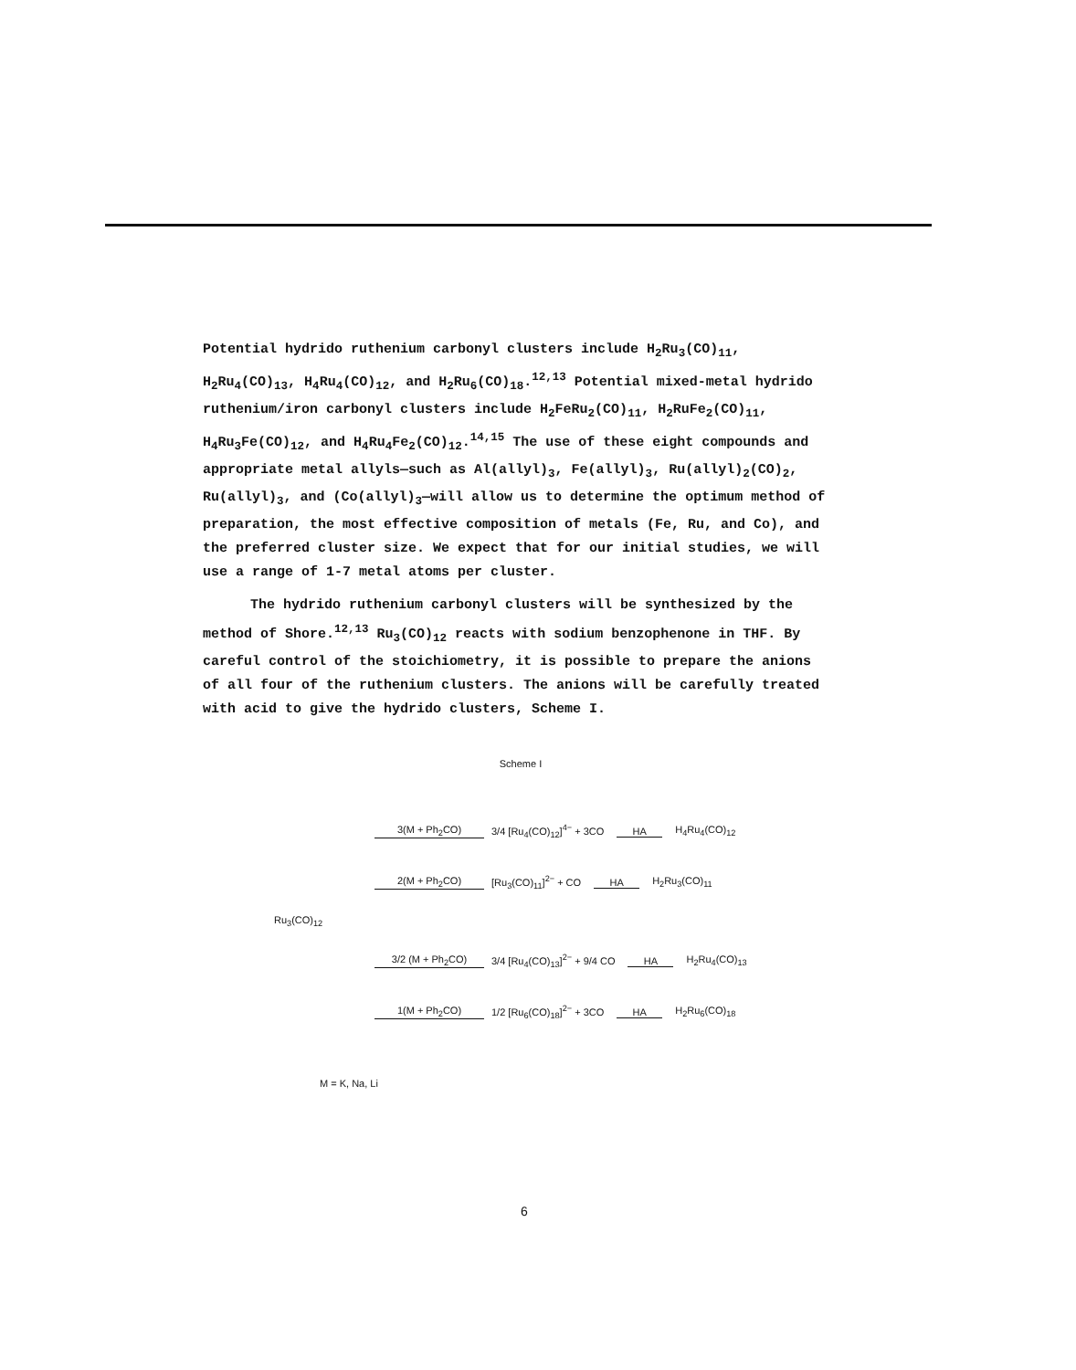Potential hydrido ruthenium carbonyl clusters include H<sub>2</sub>Ru<sub>3</sub>(CO)<sub>11</sub>, H<sub>2</sub>Ru<sub>4</sub>(CO)<sub>13</sub>, H<sub>4</sub>Ru<sub>4</sub>(CO)<sub>12</sub>, and H<sub>2</sub>Ru<sub>6</sub>(CO)<sub>18</sub>.<sup>12,13</sup> Potential mixed-metal hydrido ruthenium/iron carbonyl clusters include H<sub>2</sub>FeRu<sub>2</sub>(CO)<sub>11</sub>, H<sub>2</sub>RuFe<sub>2</sub>(CO)<sub>11</sub>, H<sub>4</sub>Ru<sub>3</sub>Fe(CO)<sub>12</sub>, and H<sub>4</sub>Ru<sub>4</sub>Fe<sub>2</sub>(CO)<sub>12</sub>.<sup>14,15</sup> The use of these eight compounds and appropriate metal allyls—such as Al(allyl)<sub>3</sub>, Fe(allyl)<sub>3</sub>, Ru(allyl)<sub>2</sub>(CO)<sub>2</sub>, Ru(allyl)<sub>3</sub>, and (Co(allyl)<sub>3</sub>—will allow us to determine the optimum method of preparation, the most effective composition of metals (Fe, Ru, and Co), and the preferred cluster size. We expect that for our initial studies, we will use a range of 1-7 metal atoms per cluster.
The hydrido ruthenium carbonyl clusters will be synthesized by the method of Shore.<sup>12,13</sup> Ru<sub>3</sub>(CO)<sub>12</sub> reacts with sodium benzophenone in THF. By careful control of the stoichiometry, it is possible to prepare the anions of all four of the ruthenium clusters. The anions will be carefully treated with acid to give the hydrido clusters, Scheme I.
Scheme I
3(M + Ph<sub>2</sub>CO) 3/4 [Ru<sub>4</sub>(CO)<sub>12</sub>]<sup>4−</sup> + 3CO HA H<sub>4</sub>Ru<sub>4</sub>(CO)<sub>12</sub>
2(M + Ph<sub>2</sub>CO) [Ru<sub>3</sub>(CO)<sub>11</sub>]<sup>2−</sup> + CO HA H<sub>2</sub>Ru<sub>3</sub>(CO)<sub>11</sub>
Ru<sub>3</sub>(CO)<sub>12</sub>
3/2 (M + Ph<sub>2</sub>CO) 3/4 [Ru<sub>4</sub>(CO)<sub>13</sub>]<sup>2−</sup> + 9/4 CO HA H<sub>2</sub>Ru<sub>4</sub>(CO)<sub>13</sub>
1(M + Ph<sub>2</sub>CO) 1/2 [Ru<sub>6</sub>(CO)<sub>18</sub>]<sup>2−</sup> + 3CO HA H<sub>2</sub>Ru<sub>6</sub>(CO)<sub>18</sub>
M = K, Na, Li
6